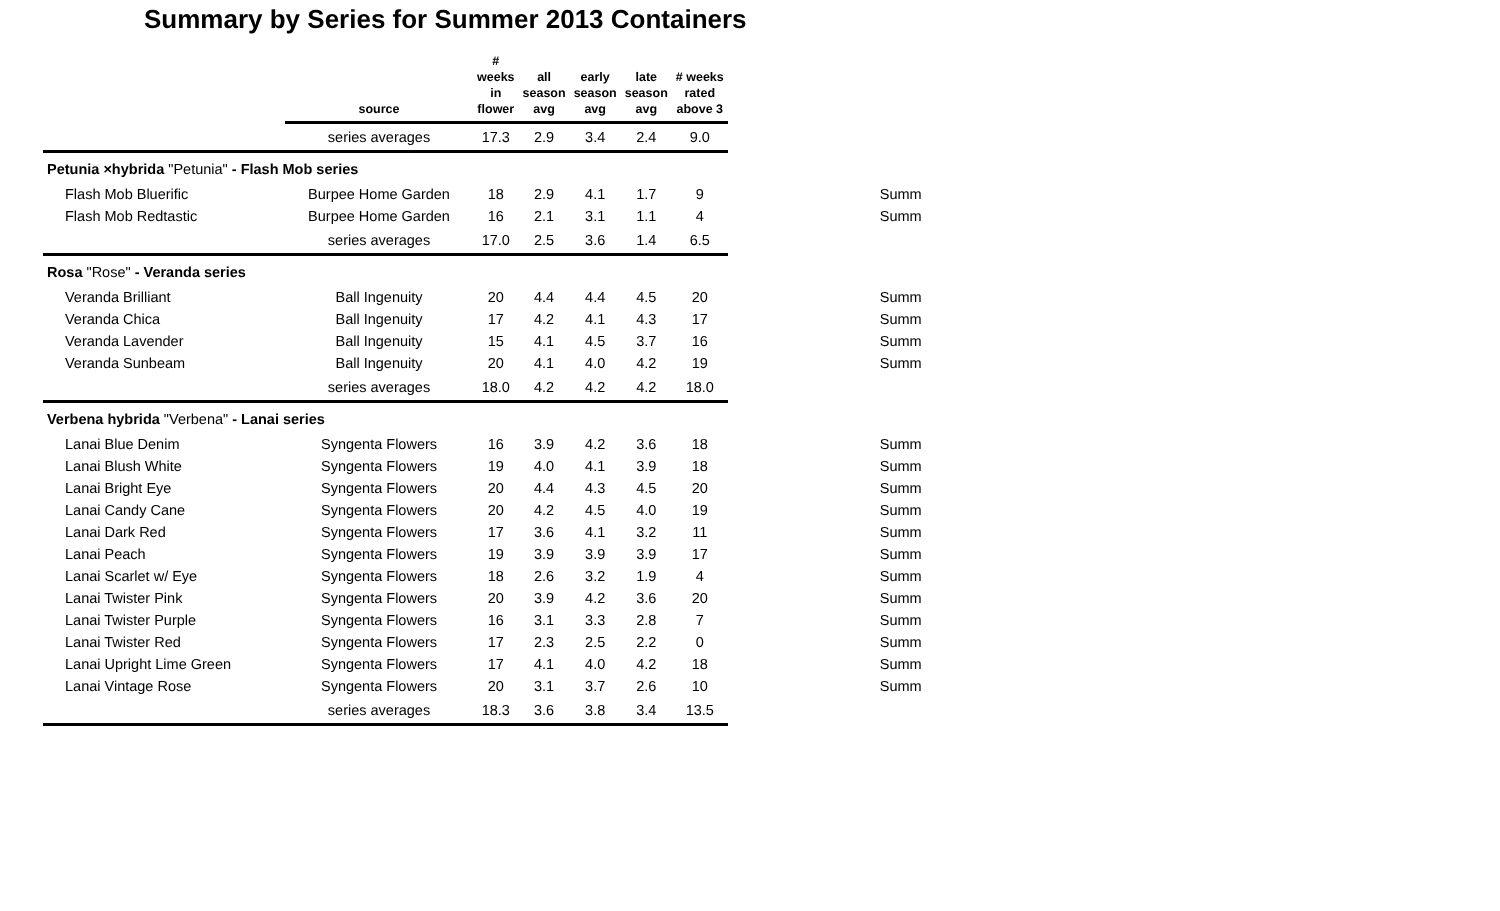Summary by Series for Summer 2013 Containers
| | source | # weeks in flower | all season avg | early season avg | late season avg | # weeks rated above 3 | | |
| --- | --- | --- | --- | --- | --- | --- | --- | --- |
| | series averages | 17.3 | 2.9 | 3.4 | 2.4 | 9.0 | | |
| Petunia ×hybrida "Petunia" - Flash Mob series | | | | | | | | |
| Flash Mob Bluerific | Burpee Home Garden | 18 | 2.9 | 4.1 | 1.7 | 9 | | Summ |
| Flash Mob Redtastic | Burpee Home Garden | 16 | 2.1 | 3.1 | 1.1 | 4 | | Summ |
| | series averages | 17.0 | 2.5 | 3.6 | 1.4 | 6.5 | | |
| Rosa "Rose" - Veranda series | | | | | | | | |
| Veranda Brilliant | Ball Ingenuity | 20 | 4.4 | 4.4 | 4.5 | 20 | | Summ |
| Veranda Chica | Ball Ingenuity | 17 | 4.2 | 4.1 | 4.3 | 17 | | Summ |
| Veranda Lavender | Ball Ingenuity | 15 | 4.1 | 4.5 | 3.7 | 16 | | Summ |
| Veranda Sunbeam | Ball Ingenuity | 20 | 4.1 | 4.0 | 4.2 | 19 | | Summ |
| | series averages | 18.0 | 4.2 | 4.2 | 4.2 | 18.0 | | |
| Verbena hybrida "Verbena" - Lanai series | | | | | | | | |
| Lanai Blue Denim | Syngenta Flowers | 16 | 3.9 | 4.2 | 3.6 | 18 | | Summ |
| Lanai Blush White | Syngenta Flowers | 19 | 4.0 | 4.1 | 3.9 | 18 | | Summ |
| Lanai Bright Eye | Syngenta Flowers | 20 | 4.4 | 4.3 | 4.5 | 20 | | Summ |
| Lanai Candy Cane | Syngenta Flowers | 20 | 4.2 | 4.5 | 4.0 | 19 | | Summ |
| Lanai Dark Red | Syngenta Flowers | 17 | 3.6 | 4.1 | 3.2 | 11 | | Summ |
| Lanai Peach | Syngenta Flowers | 19 | 3.9 | 3.9 | 3.9 | 17 | | Summ |
| Lanai Scarlet w/ Eye | Syngenta Flowers | 18 | 2.6 | 3.2 | 1.9 | 4 | | Summ |
| Lanai Twister Pink | Syngenta Flowers | 20 | 3.9 | 4.2 | 3.6 | 20 | | Summ |
| Lanai Twister Purple | Syngenta Flowers | 16 | 3.1 | 3.3 | 2.8 | 7 | | Summ |
| Lanai Twister Red | Syngenta Flowers | 17 | 2.3 | 2.5 | 2.2 | 0 | | Summ |
| Lanai Upright Lime Green | Syngenta Flowers | 17 | 4.1 | 4.0 | 4.2 | 18 | | Summ |
| Lanai Vintage Rose | Syngenta Flowers | 20 | 3.1 | 3.7 | 2.6 | 10 | | Summ |
| | series averages | 18.3 | 3.6 | 3.8 | 3.4 | 13.5 | | |